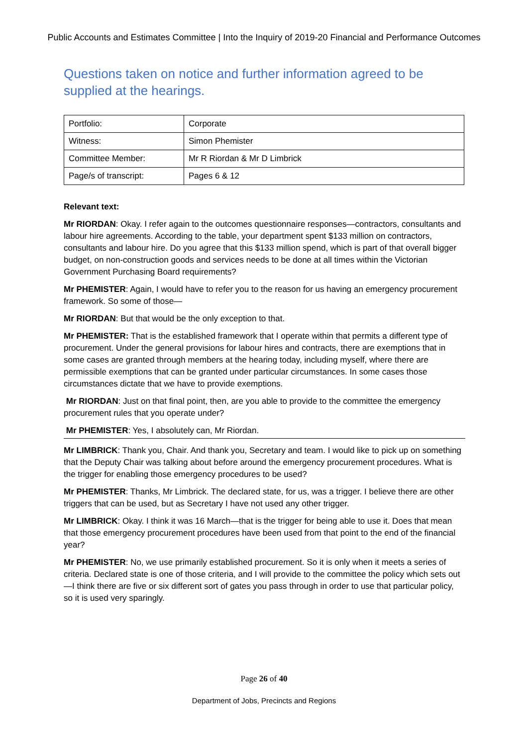Public Accounts and Estimates Committee | Into the Inquiry of 2019-20 Financial and Performance Outcomes
Questions taken on notice and further information agreed to be supplied at the hearings.
| Portfolio: | Corporate |
| Witness: | Simon Phemister |
| Committee Member: | Mr R Riordan & Mr D Limbrick |
| Page/s of transcript: | Pages 6 & 12 |
Relevant text:
Mr RIORDAN: Okay. I refer again to the outcomes questionnaire responses—contractors, consultants and labour hire agreements. According to the table, your department spent $133 million on contractors, consultants and labour hire. Do you agree that this $133 million spend, which is part of that overall bigger budget, on non-construction goods and services needs to be done at all times within the Victorian Government Purchasing Board requirements?
Mr PHEMISTER: Again, I would have to refer you to the reason for us having an emergency procurement framework. So some of those—
Mr RIORDAN: But that would be the only exception to that.
Mr PHEMISTER: That is the established framework that I operate within that permits a different type of procurement. Under the general provisions for labour hires and contracts, there are exemptions that in some cases are granted through members at the hearing today, including myself, where there are permissible exemptions that can be granted under particular circumstances. In some cases those circumstances dictate that we have to provide exemptions.
Mr RIORDAN: Just on that final point, then, are you able to provide to the committee the emergency procurement rules that you operate under?
Mr PHEMISTER: Yes, I absolutely can, Mr Riordan.
Mr LIMBRICK: Thank you, Chair. And thank you, Secretary and team. I would like to pick up on something that the Deputy Chair was talking about before around the emergency procurement procedures. What is the trigger for enabling those emergency procedures to be used?
Mr PHEMISTER: Thanks, Mr Limbrick. The declared state, for us, was a trigger. I believe there are other triggers that can be used, but as Secretary I have not used any other trigger.
Mr LIMBRICK: Okay. I think it was 16 March—that is the trigger for being able to use it. Does that mean that those emergency procurement procedures have been used from that point to the end of the financial year?
Mr PHEMISTER: No, we use primarily established procurement. So it is only when it meets a series of criteria. Declared state is one of those criteria, and I will provide to the committee the policy which sets out—I think there are five or six different sort of gates you pass through in order to use that particular policy, so it is used very sparingly.
Page 26 of 40
Department of Jobs, Precincts and Regions